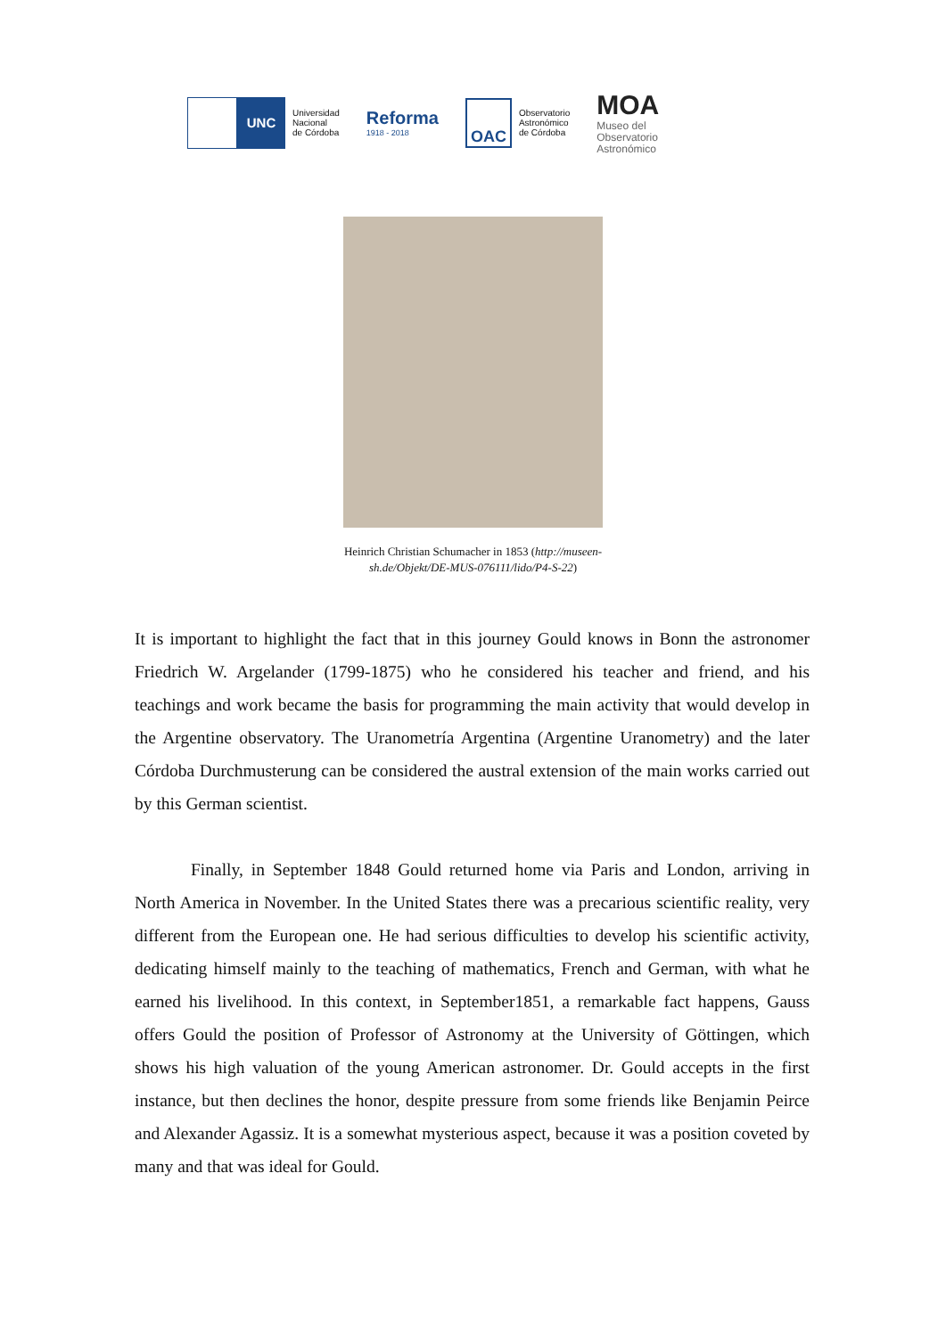UNC
Universidad
Nacional
de Córdoba
Reforma
1918 - 2018
OAC
Observatorio
Astronómico
de Córdoba
MOA
Museo del
Observatorio
Astronómico
Heinrich Christian Schumacher in 1853 (http://museen-
sh.de/Objekt/DE-MUS-076111/lido/P4-S-22)
It is important to highlight the fact that in this journey Gould knows in Bonn the astronomer Friedrich W. Argelander (1799-1875) who he considered his teacher and friend, and his teachings and work became the basis for programming the main activity that would develop in the Argentine observatory. The Uranometría Argentina (Argentine Uranometry) and the later Córdoba Durchmusterung can be considered the austral extension of the main works carried out by this German scientist.
Finally, in September 1848 Gould returned home via Paris and London, arriving in North America in November. In the United States there was a precarious scientific reality, very different from the European one. He had serious difficulties to develop his scientific activity, dedicating himself mainly to the teaching of mathematics, French and German, with what he earned his livelihood. In this context, in September1851, a remarkable fact happens, Gauss offers Gould the position of Professor of Astronomy at the University of Göttingen, which shows his high valuation of the young American astronomer. Dr. Gould accepts in the first instance, but then declines the honor, despite pressure from some friends like Benjamin Peirce and Alexander Agassiz. It is a somewhat mysterious aspect, because it was a position coveted by many and that was ideal for Gould.